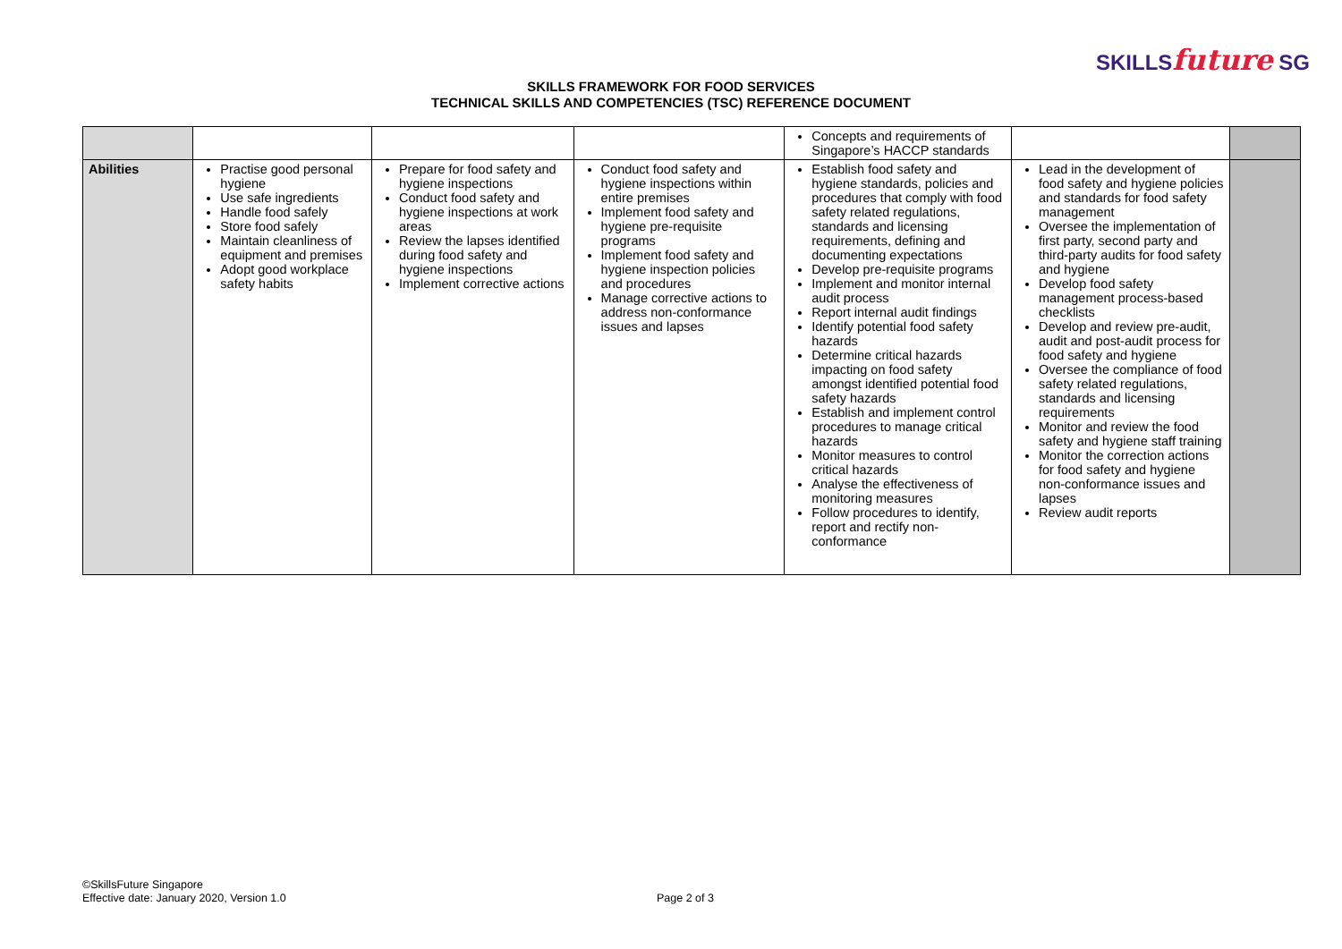SKILLSfuture SG
SKILLS FRAMEWORK FOR FOOD SERVICES
TECHNICAL SKILLS AND COMPETENCIES (TSC) REFERENCE DOCUMENT
| | | | | Concepts and requirements of Singapore’s HACCP standards | | |
| Abilities | Practise good personal hygiene Use safe ingredients Handle food safely Store food safely Maintain cleanliness of equipment and premises Adopt good workplace safety habits | Prepare for food safety and hygiene inspections Conduct food safety and hygiene inspections at work areas Review the lapses identified during food safety and hygiene inspections Implement corrective actions | Conduct food safety and hygiene inspections within entire premises Implement food safety and hygiene pre-requisite programs Implement food safety and hygiene inspection policies and procedures Manage corrective actions to address non-conformance issues and lapses | Establish food safety and hygiene standards, policies and procedures that comply with food safety related regulations, standards and licensing requirements, defining and documenting expectations Develop pre-requisite programs Implement and monitor internal audit process Report internal audit findings Identify potential food safety hazards Determine critical hazards impacting on food safety amongst identified potential food safety hazards Establish and implement control procedures to manage critical hazards Monitor measures to control critical hazards Analyse the effectiveness of monitoring measures Follow procedures to identify, report and rectify non-conformance | Lead in the development of food safety and hygiene policies and standards for food safety management Oversee the implementation of first party, second party and third-party audits for food safety and hygiene Develop food safety management process-based checklists Develop and review pre-audit, audit and post-audit process for food safety and hygiene Oversee the compliance of food safety related regulations, standards and licensing requirements Monitor and review the food safety and hygiene staff training Monitor the correction actions for food safety and hygiene non-conformance issues and lapses Review audit reports | |
©SkillsFuture Singapore
Effective date: January 2020, Version 1.0
Page 2 of 3